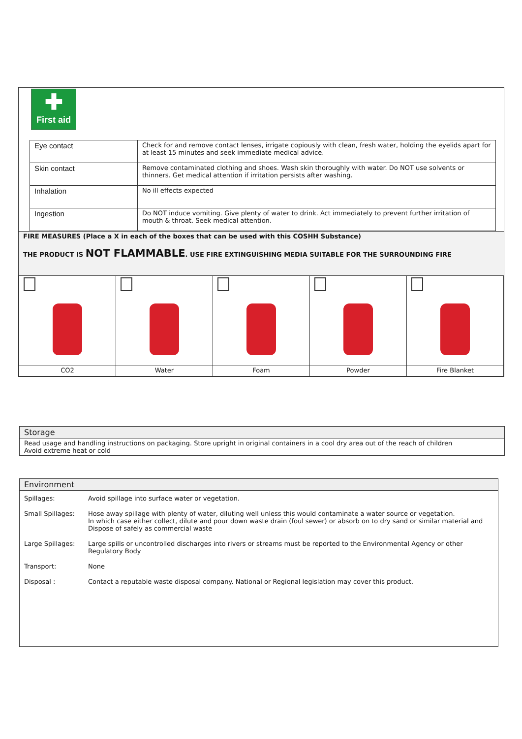✚
First aid
| Eye contact | Check for and remove contact lenses, irrigate copiously with clean, fresh water, holding the eyelids apart for at least 15 minutes and seek immediate medical advice. |
| Skin contact | Remove contaminated clothing and shoes. Wash skin thoroughly with water. Do NOT use solvents or thinners. Get medical attention if irritation persists after washing. |
| Inhalation | No ill effects expected |
| Ingestion | Do NOT induce vomiting. Give plenty of water to drink. Act immediately to prevent further irritation of mouth & throat. Seek medical attention. |
FIRE MEASURES (Place a X in each of the boxes that can be used with this COSHH Substance)
THE PRODUCT IS NOT FLAMMABLE. USE FIRE EXTINGUISHING MEDIA SUITABLE FOR THE SURROUNDING FIRE
| CO2 | Water | Foam | Powder | Fire Blanket |
Storage
Read usage and handling instructions on packaging. Store upright in original containers in a cool dry area out of the reach of children
Avoid extreme heat or cold
Environment
| Spillages: | Avoid spillage into surface water or vegetation. |
| Small Spillages: | Hose away spillage with plenty of water, diluting well unless this would contaminate a water source or vegetation. In which case either collect, dilute and pour down waste drain (foul sewer) or absorb on to dry sand or similar material and Dispose of safely as commercial waste |
| Large Spillages: | Large spills or uncontrolled discharges into rivers or streams must be reported to the Environmental Agency or other Regulatory Body |
| Transport: | None |
| Disposal : | Contact a reputable waste disposal company. National or Regional legislation may cover this product. |